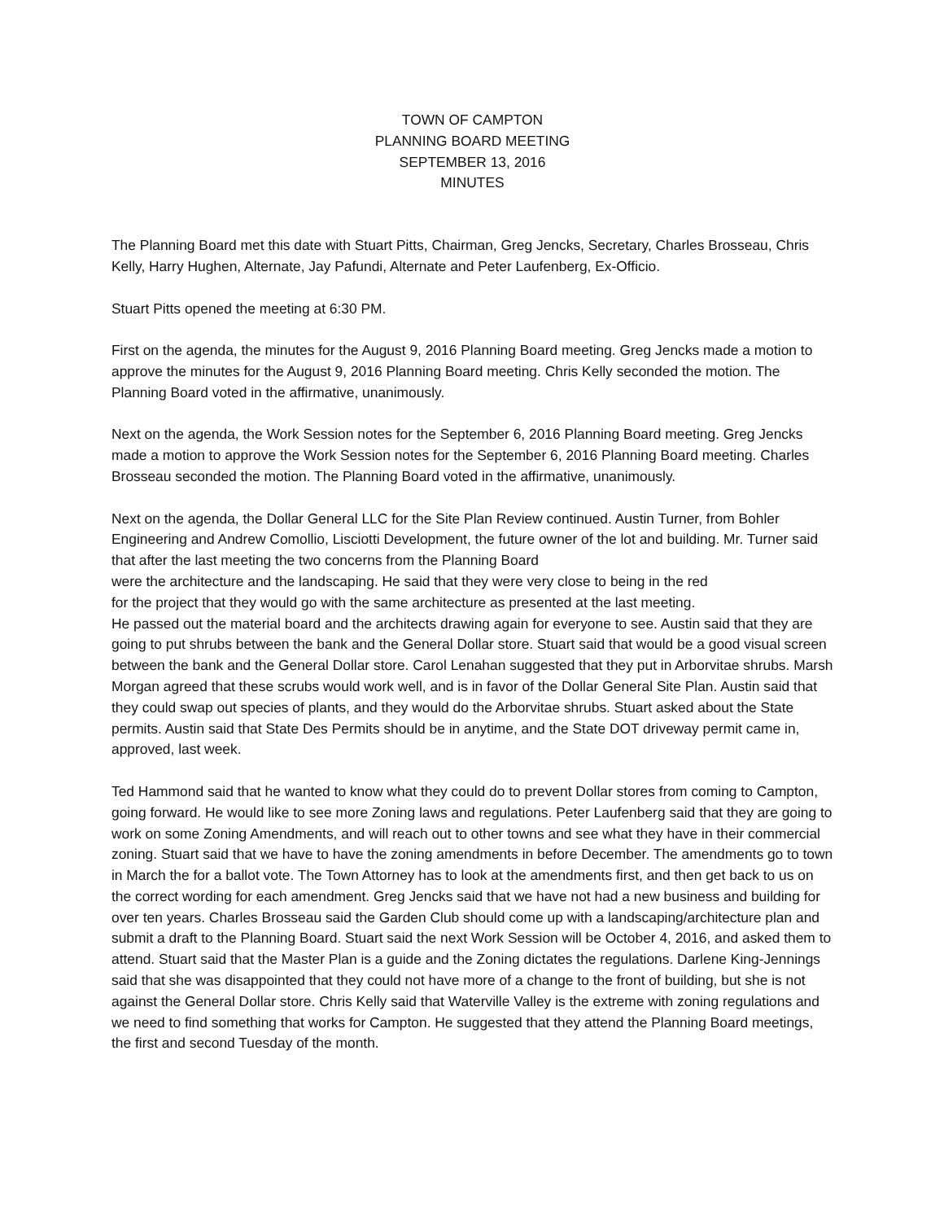TOWN OF CAMPTON
PLANNING BOARD MEETING
SEPTEMBER 13, 2016
MINUTES
The Planning Board met this date with Stuart Pitts, Chairman, Greg Jencks, Secretary, Charles Brosseau, Chris Kelly, Harry Hughen, Alternate, Jay Pafundi, Alternate and Peter Laufenberg, Ex-Officio.
Stuart Pitts opened the meeting at 6:30 PM.
First on the agenda, the minutes for the August 9, 2016 Planning Board meeting. Greg Jencks made a motion to approve the minutes for the August 9, 2016 Planning Board meeting. Chris Kelly seconded the motion. The Planning Board voted in the affirmative, unanimously.
Next on the agenda, the Work Session notes for the September 6, 2016 Planning Board meeting. Greg Jencks made a motion to approve the Work Session notes for the September 6, 2016 Planning Board meeting. Charles Brosseau seconded the motion. The Planning Board voted in the affirmative, unanimously.
Next on the agenda, the Dollar General LLC for the Site Plan Review continued. Austin Turner, from Bohler Engineering and Andrew Comollio, Lisciotti Development, the future owner of the lot and building. Mr. Turner said that after the last meeting the two concerns from the Planning Board
were the architecture and the landscaping. He said that they were very close to being in the red
for the project that they would go with the same architecture as presented at the last meeting.
He passed out the material board and the architects drawing again for everyone to see. Austin said that they are going to put shrubs between the bank and the General Dollar store. Stuart said that would be a good visual screen between the bank and the General Dollar store. Carol Lenahan suggested that they put in Arborvitae shrubs. Marsh Morgan agreed that these scrubs would work well, and is in favor of the Dollar General Site Plan. Austin said that they could swap out species of plants, and they would do the Arborvitae shrubs. Stuart asked about the State permits. Austin said that State Des Permits should be in anytime, and the State DOT driveway permit came in, approved, last week.
Ted Hammond said that he wanted to know what they could do to prevent Dollar stores from coming to Campton, going forward. He would like to see more Zoning laws and regulations. Peter Laufenberg said that they are going to work on some Zoning Amendments, and will reach out to other towns and see what they have in their commercial zoning. Stuart said that we have to have the zoning amendments in before December. The amendments go to town in March the for a ballot vote. The Town Attorney has to look at the amendments first, and then get back to us on the correct wording for each amendment. Greg Jencks said that we have not had a new business and building for over ten years. Charles Brosseau said the Garden Club should come up with a landscaping/architecture plan and submit a draft to the Planning Board. Stuart said the next Work Session will be October 4, 2016, and asked them to attend. Stuart said that the Master Plan is a guide and the Zoning dictates the regulations. Darlene King-Jennings said that she was disappointed that they could not have more of a change to the front of building, but she is not against the General Dollar store. Chris Kelly said that Waterville Valley is the extreme with zoning regulations and we need to find something that works for Campton. He suggested that they attend the Planning Board meetings, the first and second Tuesday of the month.